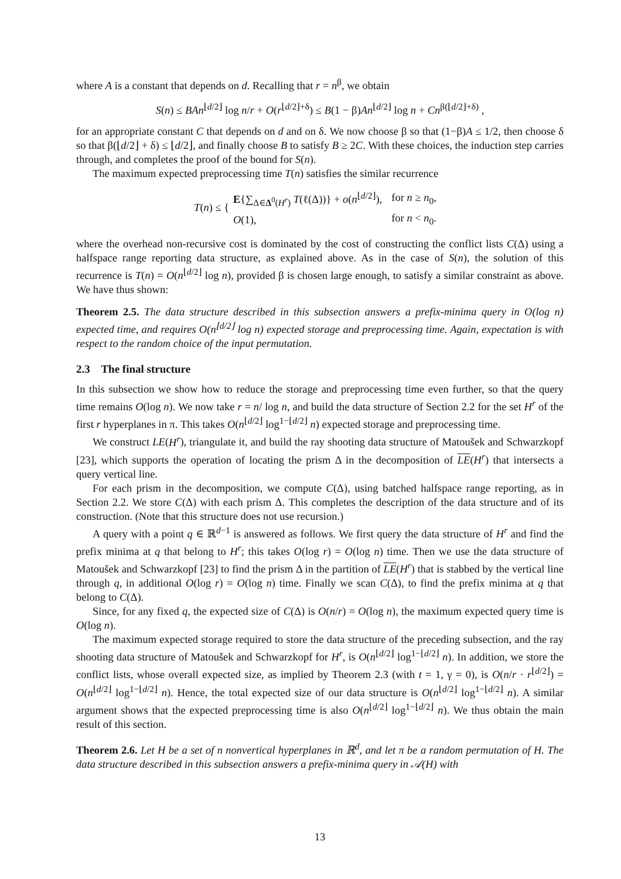where A is a constant that depends on d. Recalling that r = n<sup>β</sup>, we obtain
S(n) ≤ BAn<sup>⌊d/2⌋</sup> log n/r + O(r<sup>⌊d/2⌋+δ</sup>) ≤ B(1 − β)An<sup>⌊d/2⌋</sup> log n + Cn<sup>β(⌊d/2⌋+δ)</sup> ,
for an appropriate constant C that depends on d and on δ. We now choose β so that (1−β)A ≤ 1/2, then choose δ so that β(⌊d/2⌋ + δ) ≤ ⌊d/2⌋, and finally choose B to satisfy B ≥ 2C. With these choices, the induction step carries through, and completes the proof of the bound for S(n).
The maximum expected preprocessing time T(n) satisfies the similar recurrence
T(n) ≤ {
| E {∑<sub>Δ∈Δ<sup>0</sup>(H<sup>r</sup>)</sub> T (ℓ(Δ))} + o ( n<sup>⌊d/2⌋</sup>), | for n ≥ n<sub>0</sub>, |
| O (1), | for n < n<sub>0</sub>. |
where the overhead non-recursive cost is dominated by the cost of constructing the conflict lists C(Δ) using a halfspace range reporting data structure, as explained above. As in the case of S(n), the solution of this recurrence is T(n) = O(n<sup>⌊d/2⌋</sup> log n), provided β is chosen large enough, to satisfy a similar constraint as above. We have thus shown:
Theorem 2.5. The data structure described in this subsection answers a prefix-minima query in O(log n) expected time, and requires O(n<sup>⌊d/2⌋</sup> log n) expected storage and preprocessing time. Again, expectation is with respect to the random choice of the input permutation.
2.3 The final structure
In this subsection we show how to reduce the storage and preprocessing time even further, so that the query time remains O(log n). We now take r = n/ log n, and build the data structure of Section 2.2 for the set H<sup>r</sup> of the first r hyperplanes in π. This takes O(n<sup>⌊d/2⌋</sup> log<sup>1−⌊d/2⌋</sup> n) expected storage and preprocessing time.
We construct LE(H<sup>r</sup>), triangulate it, and build the ray shooting data structure of Matoušek and Schwarzkopf [23], which supports the operation of locating the prism Δ in the decomposition of LE(H<sup>r</sup>) that intersects a query vertical line.
For each prism in the decomposition, we compute C(Δ), using batched halfspace range reporting, as in Section 2.2. We store C(Δ) with each prism Δ. This completes the description of the data structure and of its construction. (Note that this structure does not use recursion.)
A query with a point q ∈ ℝ<sup>d−1</sup> is answered as follows. We first query the data structure of H<sup>r</sup> and find the prefix minima at q that belong to H<sup>r</sup>; this takes O(log r) = O(log n) time. Then we use the data structure of Matoušek and Schwarzkopf [23] to find the prism Δ in the partition of LE(H<sup>r</sup>) that is stabbed by the vertical line through q, in additional O(log r) = O(log n) time. Finally we scan C(Δ), to find the prefix minima at q that belong to C(Δ).
Since, for any fixed q, the expected size of C(Δ) is O(n/r) = O(log n), the maximum expected query time is O(log n).
The maximum expected storage required to store the data structure of the preceding subsection, and the ray shooting data structure of Matoušek and Schwarzkopf for H<sup>r</sup>, is O(n<sup>⌊d/2⌋</sup> log<sup>1−⌊d/2⌋</sup> n). In addition, we store the conflict lists, whose overall expected size, as implied by Theorem 2.3 (with t = 1, γ = 0), is O(n/r · r<sup>⌊d/2⌋</sup>) = O(n<sup>⌊d/2⌋</sup> log<sup>1−⌊d/2⌋</sup> n). Hence, the total expected size of our data structure is O(n<sup>⌊d/2⌋</sup> log<sup>1−⌊d/2⌋</sup> n). A similar argument shows that the expected preprocessing time is also O(n<sup>⌊d/2⌋</sup> log<sup>1−⌊d/2⌋</sup> n). We thus obtain the main result of this section.
Theorem 2.6. Let H be a set of n nonvertical hyperplanes in ℝ<sup>d</sup>, and let π be a random permutation of H. The data structure described in this subsection answers a prefix-minima query in 𝒜(H) with
13